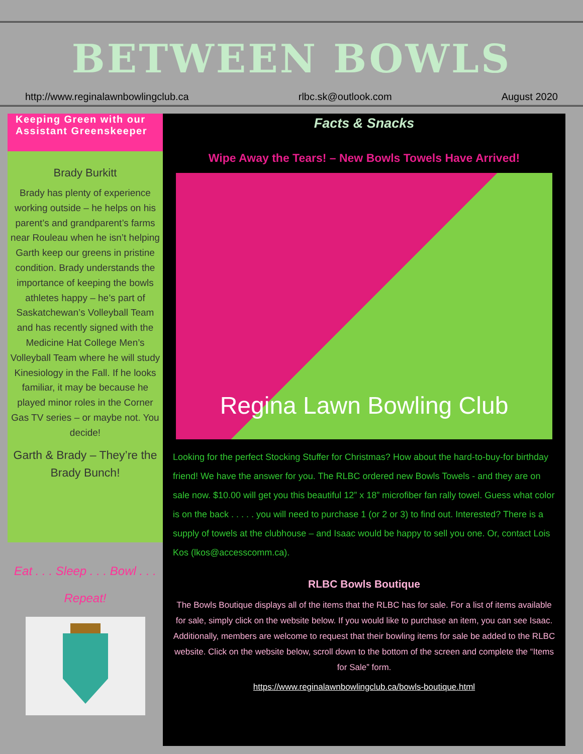BETWEEN BOWLS
http://www.reginalawnbowlingclub.ca rlbc.sk@outlook.com August 2020
Keeping Green with our Assistant Greenskeeper
Brady Burkitt
Brady has plenty of experience working outside – he helps on his parent’s and grandparent’s farms near Rouleau when he isn’t helping Garth keep our greens in pristine condition. Brady understands the importance of keeping the bowls athletes happy – he’s part of Saskatchewan’s Volleyball Team and has recently signed with the Medicine Hat College Men’s Volleyball Team where he will study Kinesiology in the Fall. If he looks familiar, it may be because he played minor roles in the Corner Gas TV series – or maybe not. You decide!
Garth & Brady – They’re the Brady Bunch!
Eat . . . Sleep . . . Bowl . . .
Repeat!
Facts & Snacks
Wipe Away the Tears! – New Bowls Towels Have Arrived!
Regina Lawn Bowling Club
Looking for the perfect Stocking Stuffer for Christmas? How about the hard-to-buy-for birthday friend! We have the answer for you. The RLBC ordered new Bowls Towels - and they are on sale now. $10.00 will get you this beautiful 12” x 18” microfiber fan rally towel. Guess what color is on the back . . . . . you will need to purchase 1 (or 2 or 3) to find out. Interested? There is a supply of towels at the clubhouse – and Isaac would be happy to sell you one. Or, contact Lois Kos (lkos@accesscomm.ca).
RLBC Bowls Boutique
The Bowls Boutique displays all of the items that the RLBC has for sale. For a list of items available for sale, simply click on the website below. If you would like to purchase an item, you can see Isaac. Additionally, members are welcome to request that their bowling items for sale be added to the RLBC website. Click on the website below, scroll down to the bottom of the screen and complete the “Items for Sale” form.
https://www.reginalawnbowlingclub.ca/bowls-boutique.html